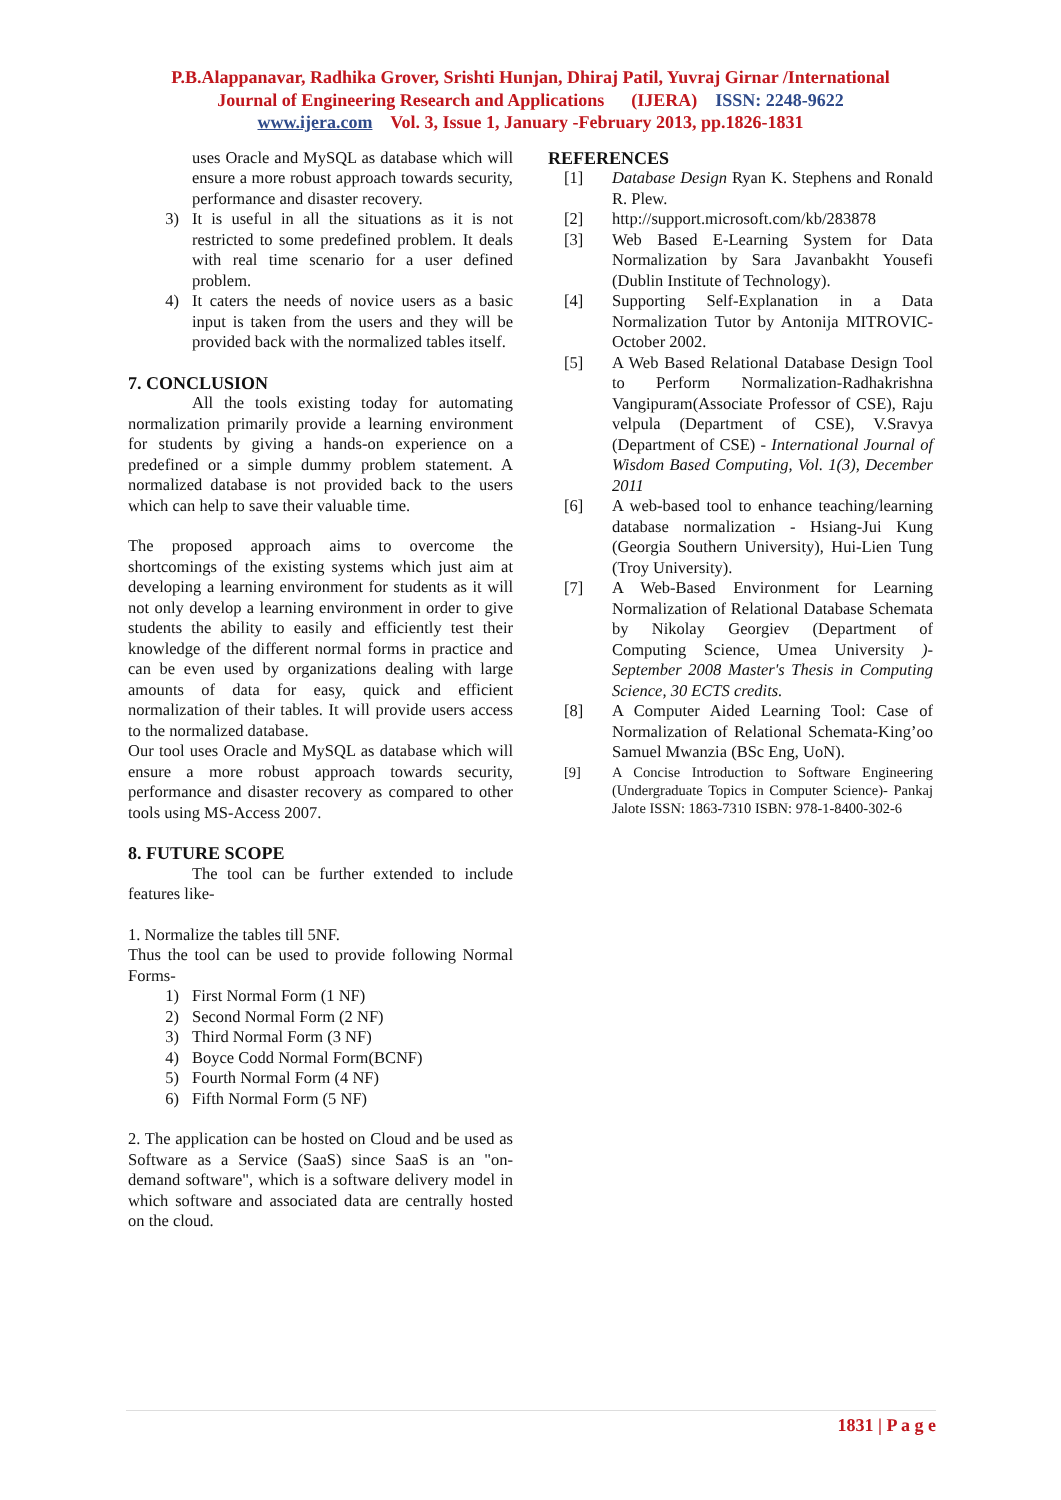P.B.Alappanavar, Radhika Grover, Srishti Hunjan, Dhiraj Patil, Yuvraj Girnar /International
Journal of Engineering Research and Applications (IJERA) ISSN: 2248-9622
www.ijera.com Vol. 3, Issue 1, January -February 2013, pp.1826-1831
uses Oracle and MySQL as database which will ensure a more robust approach towards security, performance and disaster recovery.
3) It is useful in all the situations as it is not restricted to some predefined problem. It deals with real time scenario for a user defined problem.
4) It caters the needs of novice users as a basic input is taken from the users and they will be provided back with the normalized tables itself.
7. CONCLUSION
All the tools existing today for automating normalization primarily provide a learning environment for students by giving a hands-on experience on a predefined or a simple dummy problem statement. A normalized database is not provided back to the users which can help to save their valuable time.
The proposed approach aims to overcome the shortcomings of the existing systems which just aim at developing a learning environment for students as it will not only develop a learning environment in order to give students the ability to easily and efficiently test their knowledge of the different normal forms in practice and can be even used by organizations dealing with large amounts of data for easy, quick and efficient normalization of their tables. It will provide users access to the normalized database.
Our tool uses Oracle and MySQL as database which will ensure a more robust approach towards security, performance and disaster recovery as compared to other tools using MS-Access 2007.
8. FUTURE SCOPE
The tool can be further extended to include features like-
1. Normalize the tables till 5NF.
Thus the tool can be used to provide following Normal Forms-
1) First Normal Form (1 NF)
2) Second Normal Form (2 NF)
3) Third Normal Form (3 NF)
4) Boyce Codd Normal Form(BCNF)
5) Fourth Normal Form (4 NF)
6) Fifth Normal Form (5 NF)
2. The application can be hosted on Cloud and be used as Software as a Service (SaaS) since SaaS is an "on-demand software", which is a software delivery model in which software and associated data are centrally hosted on the cloud.
REFERENCES
[1] Database Design Ryan K. Stephens and Ronald R. Plew.
[2] http://support.microsoft.com/kb/283878
[3] Web Based E-Learning System for Data Normalization by Sara Javanbakht Yousefi (Dublin Institute of Technology).
[4] Supporting Self-Explanation in a Data Normalization Tutor by Antonija MITROVIC- October 2002.
[5] A Web Based Relational Database Design Tool to Perform Normalization-Radhakrishna Vangipuram(Associate Professor of CSE), Raju velpula (Department of CSE), V.Sravya (Department of CSE) - International Journal of Wisdom Based Computing, Vol. 1(3), December 2011
[6] A web-based tool to enhance teaching/learning database normalization - Hsiang-Jui Kung (Georgia Southern University), Hui-Lien Tung (Troy University).
[7] A Web-Based Environment for Learning Normalization of Relational Database Schemata by Nikolay Georgiev (Department of Computing Science, Umea University )- September 2008 Master's Thesis in Computing Science, 30 ECTS credits.
[8] A Computer Aided Learning Tool: Case of Normalization of Relational Schemata-King’oo Samuel Mwanzia (BSc Eng, UoN).
[9] A Concise Introduction to Software Engineering (Undergraduate Topics in Computer Science)- Pankaj Jalote ISSN: 1863-7310 ISBN: 978-1-8400-302-6
1831 | P a g e